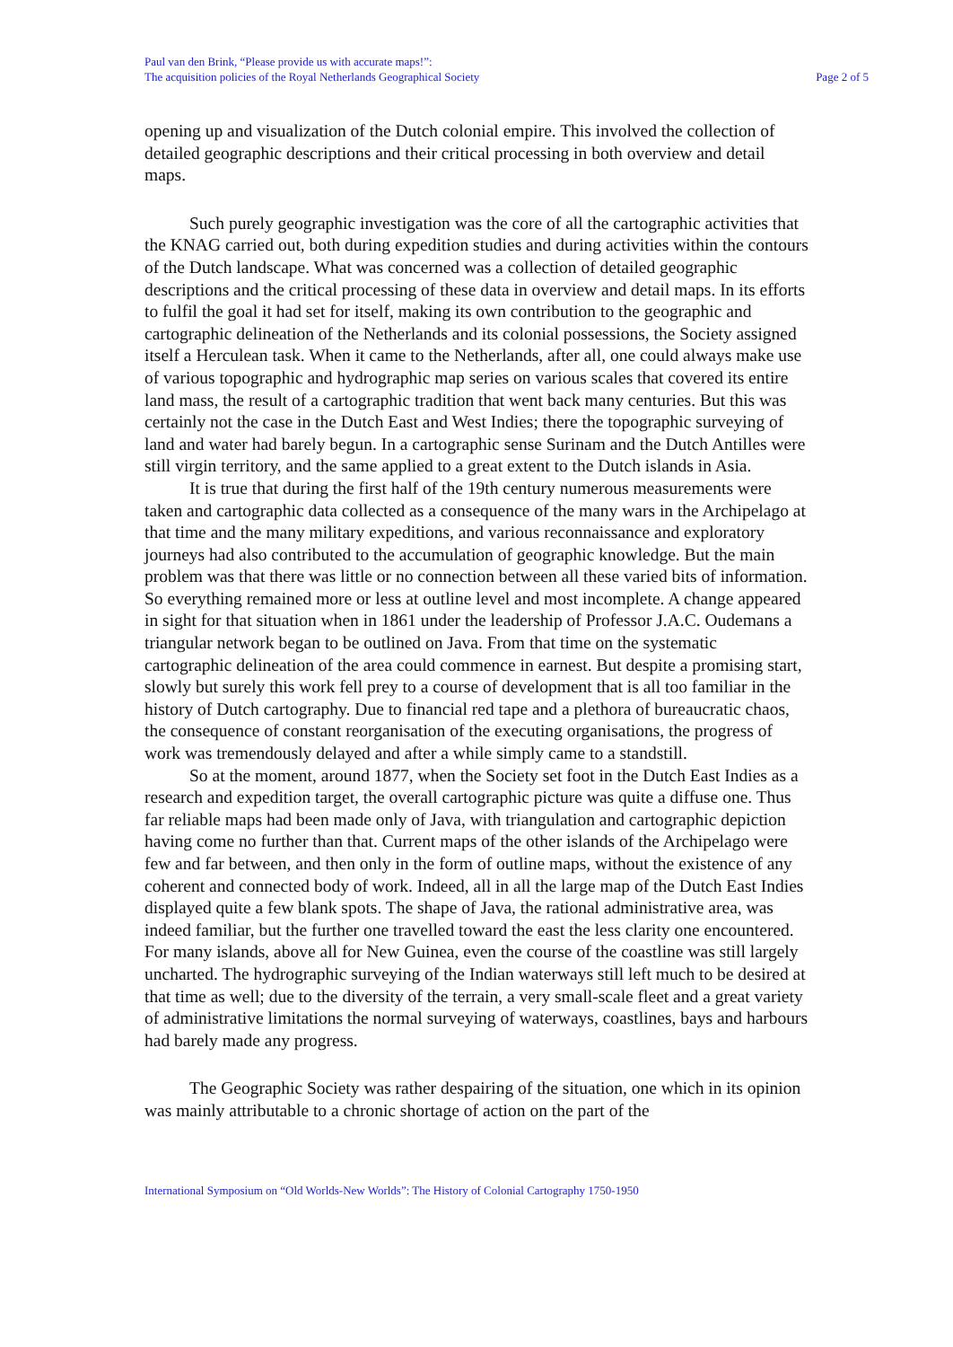Paul van den Brink, “Please provide us with accurate maps!”:
The acquisition policies of the Royal Netherlands Geographical Society
Page 2 of 5
opening up and visualization of the Dutch colonial empire. This involved the collection of detailed geographic descriptions and their critical processing in both overview and detail maps.
Such purely geographic investigation was the core of all the cartographic activities that the KNAG carried out, both during expedition studies and during activities within the contours of the Dutch landscape. What was concerned was a collection of detailed geographic descriptions and the critical processing of these data in overview and detail maps. In its efforts to fulfil the goal it had set for itself, making its own contribution to the geographic and cartographic delineation of the Netherlands and its colonial possessions, the Society assigned itself a Herculean task. When it came to the Netherlands, after all, one could always make use of various topographic and hydrographic map series on various scales that covered its entire land mass, the result of a cartographic tradition that went back many centuries. But this was certainly not the case in the Dutch East and West Indies; there the topographic surveying of land and water had barely begun. In a cartographic sense Surinam and the Dutch Antilles were still virgin territory, and the same applied to a great extent to the Dutch islands in Asia.
It is true that during the first half of the 19th century numerous measurements were taken and cartographic data collected as a consequence of the many wars in the Archipelago at that time and the many military expeditions, and various reconnaissance and exploratory journeys had also contributed to the accumulation of geographic knowledge. But the main problem was that there was little or no connection between all these varied bits of information. So everything remained more or less at outline level and most incomplete. A change appeared in sight for that situation when in 1861 under the leadership of Professor J.A.C. Oudemans a triangular network began to be outlined on Java. From that time on the systematic cartographic delineation of the area could commence in earnest. But despite a promising start, slowly but surely this work fell prey to a course of development that is all too familiar in the history of Dutch cartography. Due to financial red tape and a plethora of bureaucratic chaos, the consequence of constant reorganisation of the executing organisations, the progress of work was tremendously delayed and after a while simply came to a standstill.
So at the moment, around 1877, when the Society set foot in the Dutch East Indies as a research and expedition target, the overall cartographic picture was quite a diffuse one. Thus far reliable maps had been made only of Java, with triangulation and cartographic depiction having come no further than that. Current maps of the other islands of the Archipelago were few and far between, and then only in the form of outline maps, without the existence of any coherent and connected body of work. Indeed, all in all the large map of the Dutch East Indies displayed quite a few blank spots. The shape of Java, the rational administrative area, was indeed familiar, but the further one travelled toward the east the less clarity one encountered. For many islands, above all for New Guinea, even the course of the coastline was still largely uncharted. The hydrographic surveying of the Indian waterways still left much to be desired at that time as well; due to the diversity of the terrain, a very small-scale fleet and a great variety of administrative limitations the normal surveying of waterways, coastlines, bays and harbours had barely made any progress.
The Geographic Society was rather despairing of the situation, one which in its opinion was mainly attributable to a chronic shortage of action on the part of the
International Symposium on “Old Worlds-New Worlds”: The History of Colonial Cartography 1750-1950